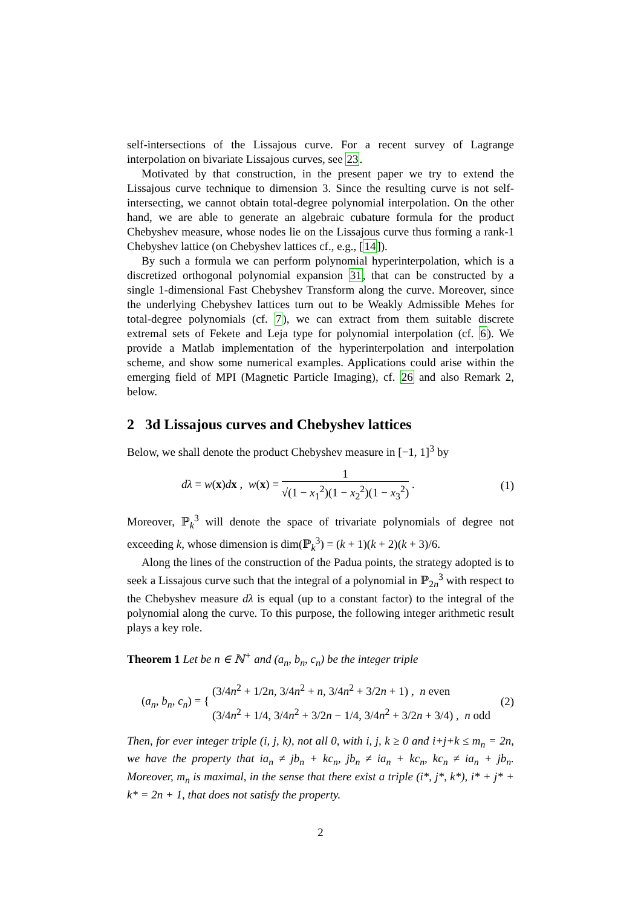self-intersections of the Lissajous curve. For a recent survey of Lagrange interpolation on bivariate Lissajous curves, see 23.
Motivated by that construction, in the present paper we try to extend the Lissajous curve technique to dimension 3. Since the resulting curve is not self-intersecting, we cannot obtain total-degree polynomial interpolation. On the other hand, we are able to generate an algebraic cubature formula for the product Chebyshev measure, whose nodes lie on the Lissajous curve thus forming a rank-1 Chebyshev lattice (on Chebyshev lattices cf., e.g., [14]).
By such a formula we can perform polynomial hyperinterpolation, which is a discretized orthogonal polynomial expansion 31, that can be constructed by a single 1-dimensional Fast Chebyshev Transform along the curve. Moreover, since the underlying Chebyshev lattices turn out to be Weakly Admissible Mehes for total-degree polynomials (cf. 7), we can extract from them suitable discrete extremal sets of Fekete and Leja type for polynomial interpolation (cf. 6). We provide a Matlab implementation of the hyperinterpolation and interpolation scheme, and show some numerical examples. Applications could arise within the emerging field of MPI (Magnetic Particle Imaging), cf. 26 and also Remark 2, below.
2 3d Lissajous curves and Chebyshev lattices
Below, we shall denote the product Chebyshev measure in [−1, 1]<sup>3</sup> by
dλ = w(x)dx , w(x) = 1 √(1 − x<sub>1</sub><sup>2</sup>)(1 − x<sub>2</sub><sup>2</sup>)(1 − x<sub>3</sub><sup>2</sup>) .
(1)
Moreover, ℙ<sub>k</sub><sup>3</sup> will denote the space of trivariate polynomials of degree not exceeding k, whose dimension is dim(ℙ<sub>k</sub><sup>3</sup>) = (k + 1)(k + 2)(k + 3)/6.
Along the lines of the construction of the Padua points, the strategy adopted is to seek a Lissajous curve such that the integral of a polynomial in ℙ<sub>2n</sub><sup>3</sup> with respect to the Chebyshev measure dλ is equal (up to a constant factor) to the integral of the polynomial along the curve. To this purpose, the following integer arithmetic result plays a key role.
Theorem 1 Let be n ∈ ℕ<sup>+</sup> and (a<sub>n</sub>, b<sub>n</sub>, c<sub>n</sub>) be the integer triple
(a<sub>n</sub>, b<sub>n</sub>, c<sub>n</sub>) = { (3/4n<sup>2</sup> + 1/2n, 3/4n<sup>2</sup> + n, 3/4n<sup>2</sup> + 3/2n + 1) , n even
(3/4n<sup>2</sup> + 1/4, 3/4n<sup>2</sup> + 3/2n − 1/4, 3/4n<sup>2</sup> + 3/2n + 3/4) , n odd
(2)
Then, for ever integer triple (i, j, k), not all 0, with i, j, k ≥ 0 and i+j+k ≤ m<sub>n</sub> = 2n, we have the property that ia<sub>n</sub> ≠ jb<sub>n</sub> + kc<sub>n</sub>, jb<sub>n</sub> ≠ ia<sub>n</sub> + kc<sub>n</sub>, kc<sub>n</sub> ≠ ia<sub>n</sub> + jb<sub>n</sub>. Moreover, m<sub>n</sub> is maximal, in the sense that there exist a triple (i*, j*, k*), i* + j* + k* = 2n + 1, that does not satisfy the property.
2